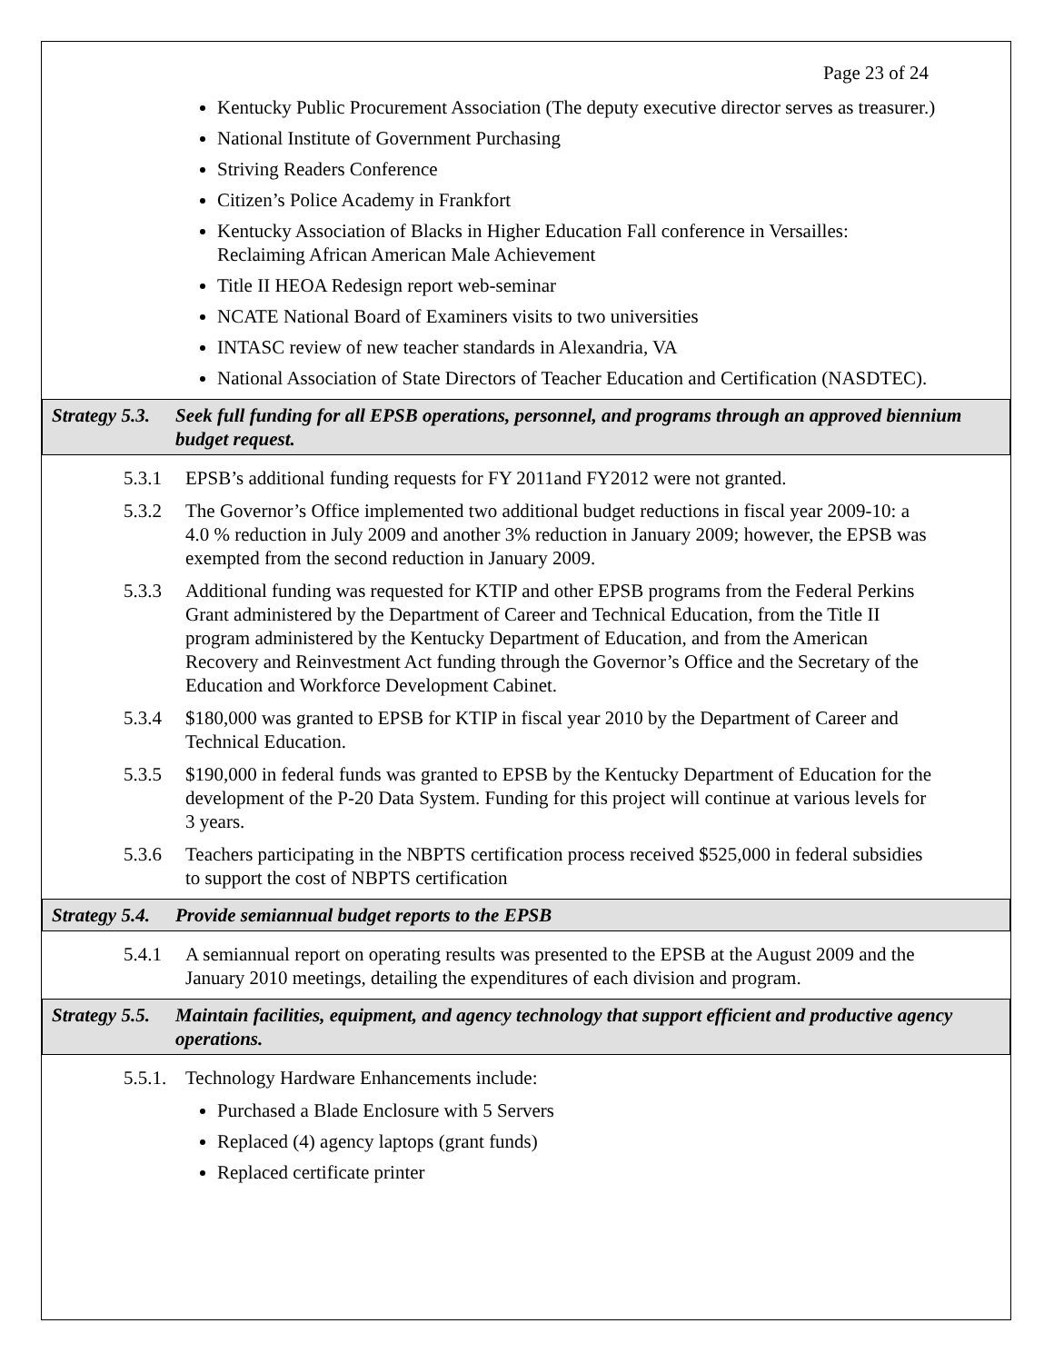Page 23 of 24
Kentucky Public Procurement Association (The deputy executive director serves as treasurer.)
National Institute of Government Purchasing
Striving Readers Conference
Citizen’s Police Academy in Frankfort
Kentucky Association of Blacks in Higher Education Fall conference in Versailles: Reclaiming African American Male Achievement
Title II HEOA Redesign report web-seminar
NCATE National Board of Examiners visits to two universities
INTASC review of new teacher standards in Alexandria, VA
National Association of State Directors of Teacher Education and Certification (NASDTEC).
Strategy 5.3. Seek full funding for all EPSB operations, personnel, and programs through an approved biennium budget request.
5.3.1 EPSB’s additional funding requests for FY 2011and FY2012 were not granted.
5.3.2 The Governor’s Office implemented two additional budget reductions in fiscal year 2009-10: a 4.0 % reduction in July 2009 and another 3% reduction in January 2009; however, the EPSB was exempted from the second reduction in January 2009.
5.3.3 Additional funding was requested for KTIP and other EPSB programs from the Federal Perkins Grant administered by the Department of Career and Technical Education, from the Title II program administered by the Kentucky Department of Education, and from the American Recovery and Reinvestment Act funding through the Governor’s Office and the Secretary of the Education and Workforce Development Cabinet.
5.3.4 $180,000 was granted to EPSB for KTIP in fiscal year 2010 by the Department of Career and Technical Education.
5.3.5 $190,000 in federal funds was granted to EPSB by the Kentucky Department of Education for the development of the P-20 Data System. Funding for this project will continue at various levels for 3 years.
5.3.6 Teachers participating in the NBPTS certification process received $525,000 in federal subsidies to support the cost of NBPTS certification
Strategy 5.4. Provide semiannual budget reports to the EPSB
5.4.1 A semiannual report on operating results was presented to the EPSB at the August 2009 and the January 2010 meetings, detailing the expenditures of each division and program.
Strategy 5.5. Maintain facilities, equipment, and agency technology that support efficient and productive agency operations.
5.5.1. Technology Hardware Enhancements include:
Purchased a Blade Enclosure with 5 Servers
Replaced (4) agency laptops (grant funds)
Replaced certificate printer